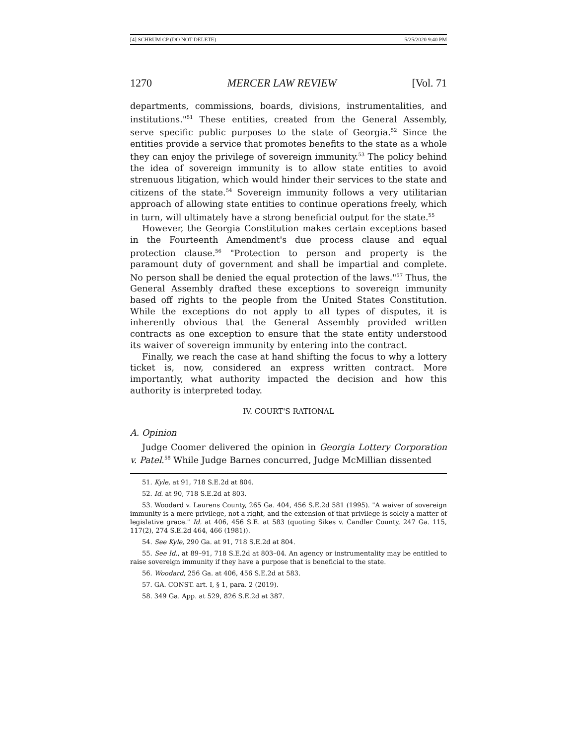[4] SCHRUM CP (DO NOT DELETE) 5/25/2020 9:40 PM
1270 MERCER LAW REVIEW [Vol. 71
departments, commissions, boards, divisions, instrumentalities, and institutions."<sup>51</sup> These entities, created from the General Assembly, serve specific public purposes to the state of Georgia.<sup>52</sup> Since the entities provide a service that promotes benefits to the state as a whole they can enjoy the privilege of sovereign immunity.<sup>53</sup> The policy behind the idea of sovereign immunity is to allow state entities to avoid strenuous litigation, which would hinder their services to the state and citizens of the state.<sup>54</sup> Sovereign immunity follows a very utilitarian approach of allowing state entities to continue operations freely, which in turn, will ultimately have a strong beneficial output for the state.<sup>55</sup>
However, the Georgia Constitution makes certain exceptions based in the Fourteenth Amendment's due process clause and equal protection clause.<sup>56</sup> "Protection to person and property is the paramount duty of government and shall be impartial and complete. No person shall be denied the equal protection of the laws."<sup>57</sup> Thus, the General Assembly drafted these exceptions to sovereign immunity based off rights to the people from the United States Constitution. While the exceptions do not apply to all types of disputes, it is inherently obvious that the General Assembly provided written contracts as one exception to ensure that the state entity understood its waiver of sovereign immunity by entering into the contract.
Finally, we reach the case at hand shifting the focus to why a lottery ticket is, now, considered an express written contract. More importantly, what authority impacted the decision and how this authority is interpreted today.
IV. COURT'S RATIONAL
A. Opinion
Judge Coomer delivered the opinion in Georgia Lottery Corporation v. Patel.<sup>58</sup> While Judge Barnes concurred, Judge McMillian dissented
51. Kyle, at 91, 718 S.E.2d at 804.
52. Id. at 90, 718 S.E.2d at 803.
53. Woodard v. Laurens County, 265 Ga. 404, 456 S.E.2d 581 (1995). "A waiver of sovereign immunity is a mere privilege, not a right, and the extension of that privilege is solely a matter of legislative grace." Id. at 406, 456 S.E. at 583 (quoting Sikes v. Candler County, 247 Ga. 115, 117(2), 274 S.E.2d 464, 466 (1981)).
54. See Kyle, 290 Ga. at 91, 718 S.E.2d at 804.
55. See Id., at 89–91, 718 S.E.2d at 803–04. An agency or instrumentality may be entitled to raise sovereign immunity if they have a purpose that is beneficial to the state.
56. Woodard, 256 Ga. at 406, 456 S.E.2d at 583.
57. GA. CONST. art. I, § 1, para. 2 (2019).
58. 349 Ga. App. at 529, 826 S.E.2d at 387.